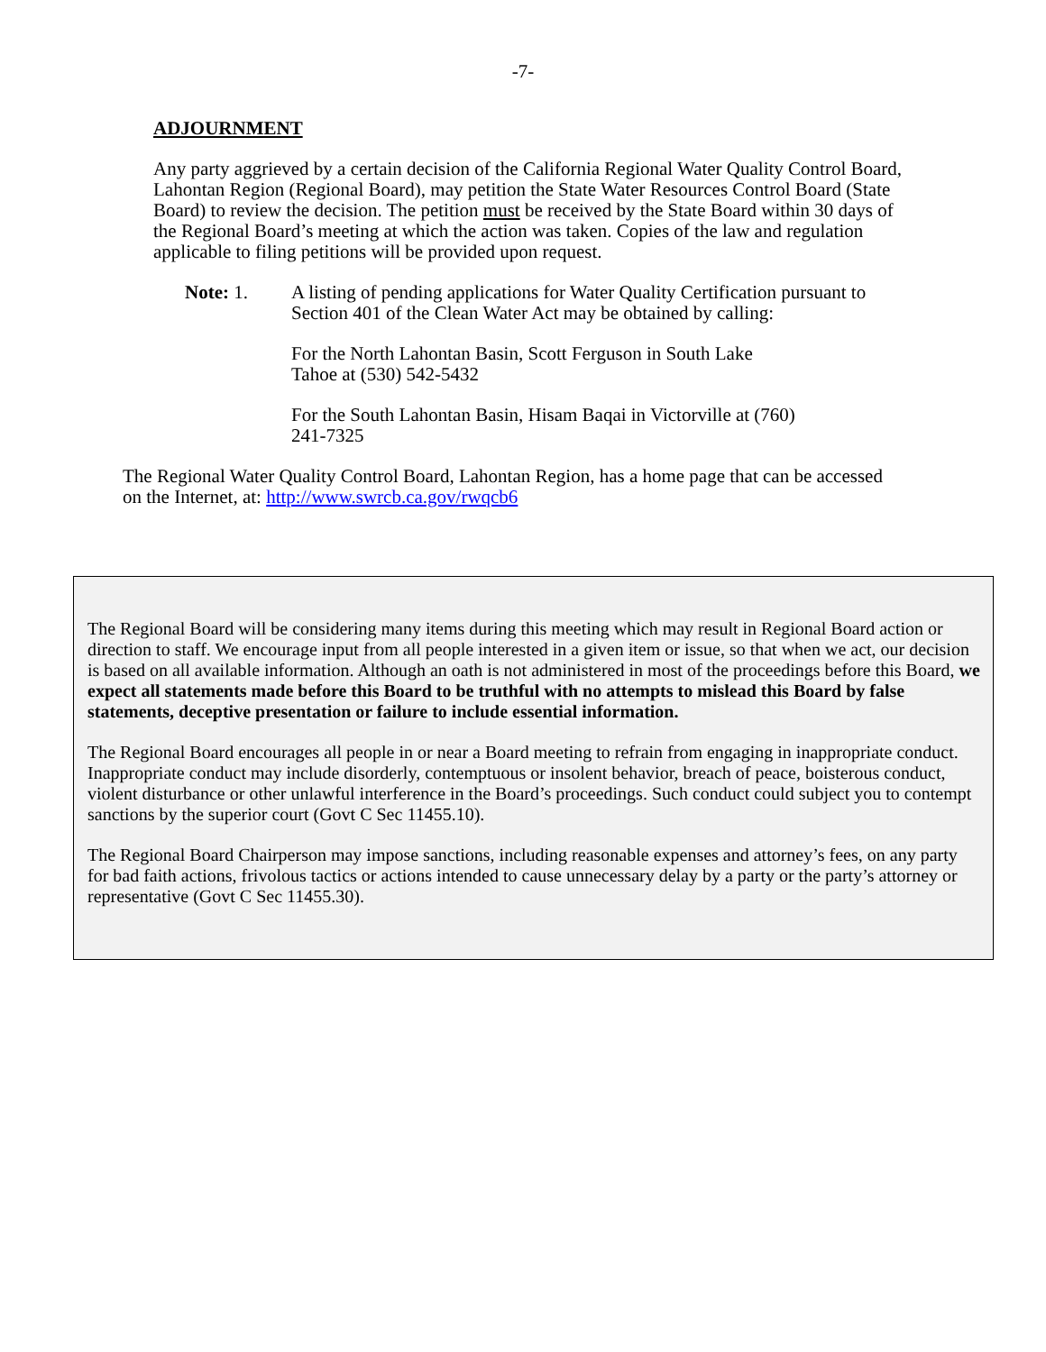-7-
ADJOURNMENT
Any party aggrieved by a certain decision of the California Regional Water Quality Control Board, Lahontan Region (Regional Board), may petition the State Water Resources Control Board (State Board) to review the decision. The petition must be received by the State Board within 30 days of the Regional Board’s meeting at which the action was taken. Copies of the law and regulation applicable to filing petitions will be provided upon request.
Note: 1. A listing of pending applications for Water Quality Certification pursuant to Section 401 of the Clean Water Act may be obtained by calling:
For the North Lahontan Basin, Scott Ferguson in South Lake
Tahoe at (530) 542-5432
For the South Lahontan Basin, Hisam Baqai in Victorville at (760)
241-7325
The Regional Water Quality Control Board, Lahontan Region, has a home page that can be accessed on the Internet, at: http://www.swrcb.ca.gov/rwqcb6
The Regional Board will be considering many items during this meeting which may result in Regional Board action or direction to staff. We encourage input from all people interested in a given item or issue, so that when we act, our decision is based on all available information. Although an oath is not administered in most of the proceedings before this Board, we expect all statements made before this Board to be truthful with no attempts to mislead this Board by false statements, deceptive presentation or failure to include essential information.
The Regional Board encourages all people in or near a Board meeting to refrain from engaging in inappropriate conduct. Inappropriate conduct may include disorderly, contemptuous or insolent behavior, breach of peace, boisterous conduct, violent disturbance or other unlawful interference in the Board’s proceedings. Such conduct could subject you to contempt sanctions by the superior court (Govt C Sec 11455.10).
The Regional Board Chairperson may impose sanctions, including reasonable expenses and attorney’s fees, on any party for bad faith actions, frivolous tactics or actions intended to cause unnecessary delay by a party or the party’s attorney or representative (Govt C Sec 11455.30).